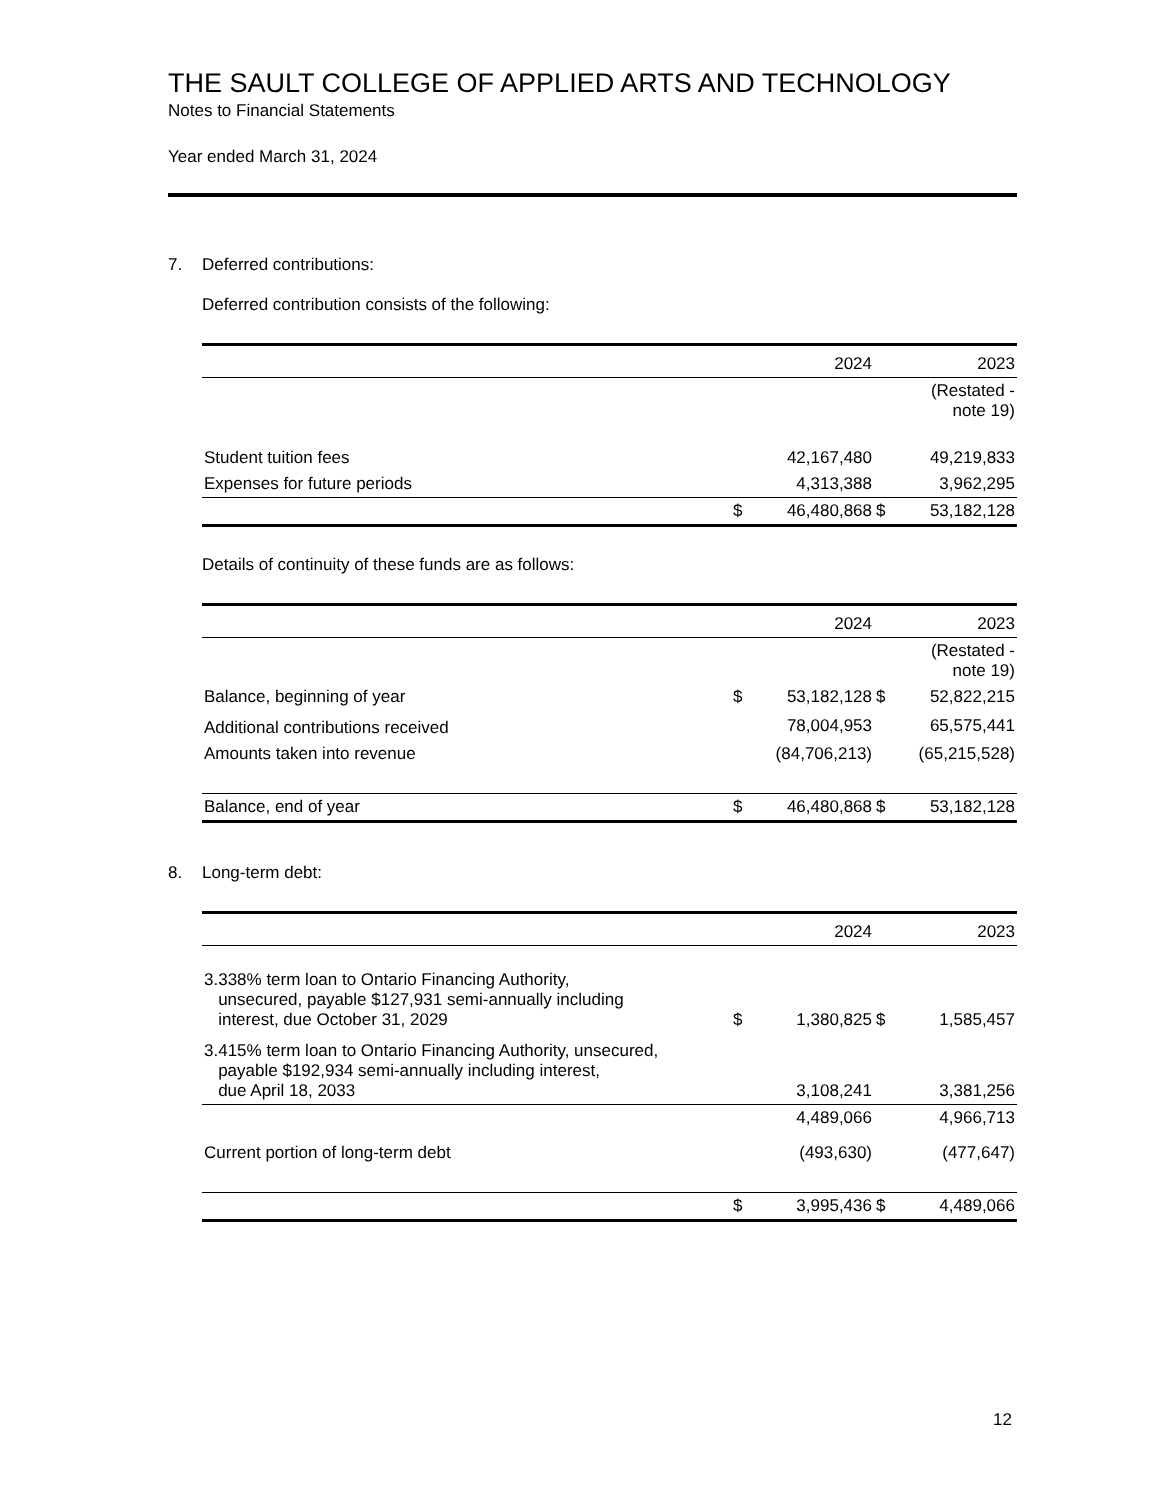THE SAULT COLLEGE OF APPLIED ARTS AND TECHNOLOGY
Notes to Financial Statements
Year ended March 31, 2024
7. Deferred contributions:
Deferred contribution consists of the following:
| | | 2024 | | 2023 |
| --- | --- | --- | --- | --- |
| | | | | (Restated - note 19) |
| Student tuition fees | | 42,167,480 | | 49,219,833 |
| Expenses for future periods | | 4,313,388 | | 3,962,295 |
| | $ | 46,480,868 | $ | 53,182,128 |
Details of continuity of these funds are as follows:
| | | 2024 | | 2023 |
| --- | --- | --- | --- | --- |
| | | | | (Restated - note 19) |
| Balance, beginning of year | $ | 53,182,128 | $ | 52,822,215 |
| Additional contributions received | | 78,004,953 | | 65,575,441 |
| Amounts taken into revenue | | (84,706,213) | | (65,215,528) |
| Balance, end of year | $ | 46,480,868 | $ | 53,182,128 |
8. Long-term debt:
| | | 2024 | | 2023 |
| --- | --- | --- | --- | --- |
| 3.338% term loan to Ontario Financing Authority, unsecured, payable $127,931 semi-annually including interest, due October 31, 2029 | $ | 1,380,825 | $ | 1,585,457 |
| 3.415% term loan to Ontario Financing Authority, unsecured, payable $192,934 semi-annually including interest, due April 18, 2033 | | 3,108,241 | | 3,381,256 |
| | | 4,489,066 | | 4,966,713 |
| Current portion of long-term debt | | (493,630) | | (477,647) |
| | $ | 3,995,436 | $ | 4,489,066 |
12